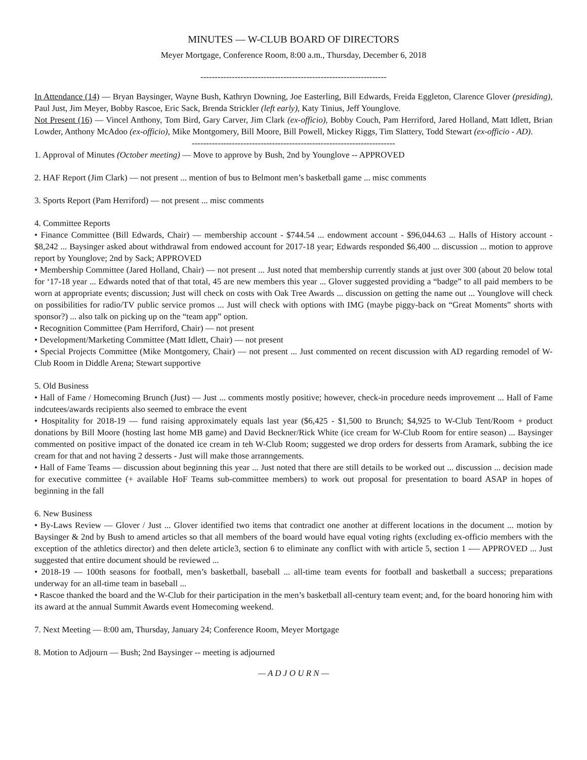MINUTES — W-CLUB BOARD OF DIRECTORS
Meyer Mortgage, Conference Room, 8:00 a.m., Thursday, December 6, 2018
-----------------------------------------------------------------
In Attendance (14) — Bryan Baysinger, Wayne Bush, Kathryn Downing, Joe Easterling, Bill Edwards, Freida Eggleton, Clarence Glover (presiding), Paul Just, Jim Meyer, Bobby Rascoe, Eric Sack, Brenda Strickler (left early), Katy Tinius, Jeff Younglove.
Not Present (16) — Vincel Anthony, Tom Bird, Gary Carver, Jim Clark (ex-officio), Bobby Couch, Pam Herriford, Jared Holland, Matt Idlett, Brian Lowder, Anthony McAdoo (ex-officio), Mike Montgomery, Bill Moore, Bill Powell, Mickey Riggs, Tim Slattery, Todd Stewart (ex-officio - AD).
-----------------------------------------------------------------------
1. Approval of Minutes (October meeting) — Move to approve by Bush, 2nd by Younglove -- APPROVED
2. HAF Report (Jim Clark) — not present ... mention of bus to Belmont men’s basketball game ... misc comments
3. Sports Report (Pam Herriford) — not present ... misc comments
4. Committee Reports
• Finance Committee (Bill Edwards, Chair) — membership account - $744.54 ... endowment account - $96,044.63 ... Halls of History account - $8,242 ... Baysinger asked about withdrawal from endowed account for 2017-18 year; Edwards responded $6,400 ... discussion ... motion to approve report by Younglove; 2nd by Sack; APPROVED
• Membership Committee (Jared Holland, Chair) — not present ... Just noted that membership currently stands at just over 300 (about 20 below total for ‘17-18 year ... Edwards noted that of that total, 45 are new members this year ... Glover suggested providing a “badge” to all paid members to be worn at appropriate events; discussion; Just will check on costs with Oak Tree Awards ... discussion on getting the name out ... Younglove will check on possibilities for radio/TV public service promos ... Just will check with options with IMG (maybe piggy-back on “Great Moments” shorts with sponsor?) ... also talk on picking up on the “team app” option.
• Recognition Committee (Pam Herriford, Chair) — not present
• Development/Marketing Committee (Matt Idlett, Chair) — not present
• Special Projects Committee (Mike Montgomery, Chair) — not present ... Just commented on recent discussion with AD regarding remodel of W-Club Room in Diddle Arena; Stewart supportive
5. Old Business
• Hall of Fame / Homecoming Brunch (Just) — Just ... comments mostly positive; however, check-in procedure needs improvement ... Hall of Fame indcutees/awards recipients also seemed to embrace the event
• Hospitality for 2018-19 — fund raising approximately equals last year ($6,425 - $1,500 to Brunch; $4,925 to W-Club Tent/Room + product donations by Bill Moore (hosting last home MB game) and David Beckner/Rick White (ice cream for W-Club Room for entire season) ... Baysinger commented on positive impact of the donated ice cream in teh W-Club Room; suggested we drop orders for desserts from Aramark, subbing the ice cream for that and not having 2 desserts - Just will make those arranngements.
• Hall of Fame Teams — discussion about beginning this year ... Just noted that there are still details to be worked out ... discussion ... decision made for executive committee (+ available HoF Teams sub-committee members) to work out proposal for presentation to board ASAP in hopes of beginning in the fall
6. New Business
• By-Laws Review — Glover / Just ... Glover identified two items that contradict one another at different locations in the document ... motion by Baysinger & 2nd by Bush to amend articles so that all members of the board would have equal voting rights (excluding ex-officio members with the exception of the athletics director) and then delete article3, section 6 to eliminate any conflict with with article 5, section 1 -— APPROVED ... Just suggested that entire document should be reviewed ...
• 2018-19 — 100th seasons for football, men’s basketball, baseball ... all-time team events for football and basketball a success; preparations underway for an all-time team in baseball ...
• Rascoe thanked the board and the W-Club for their participation in the men’s basketball all-century team event; and, for the board honoring him with its award at the annual Summit Awards event Homecoming weekend.
7. Next Meeting — 8:00 am, Thursday, January 24; Conference Room, Meyer Mortgage
8. Motion to Adjourn — Bush; 2nd Baysinger -- meeting is adjourned
— A D J O U R N —